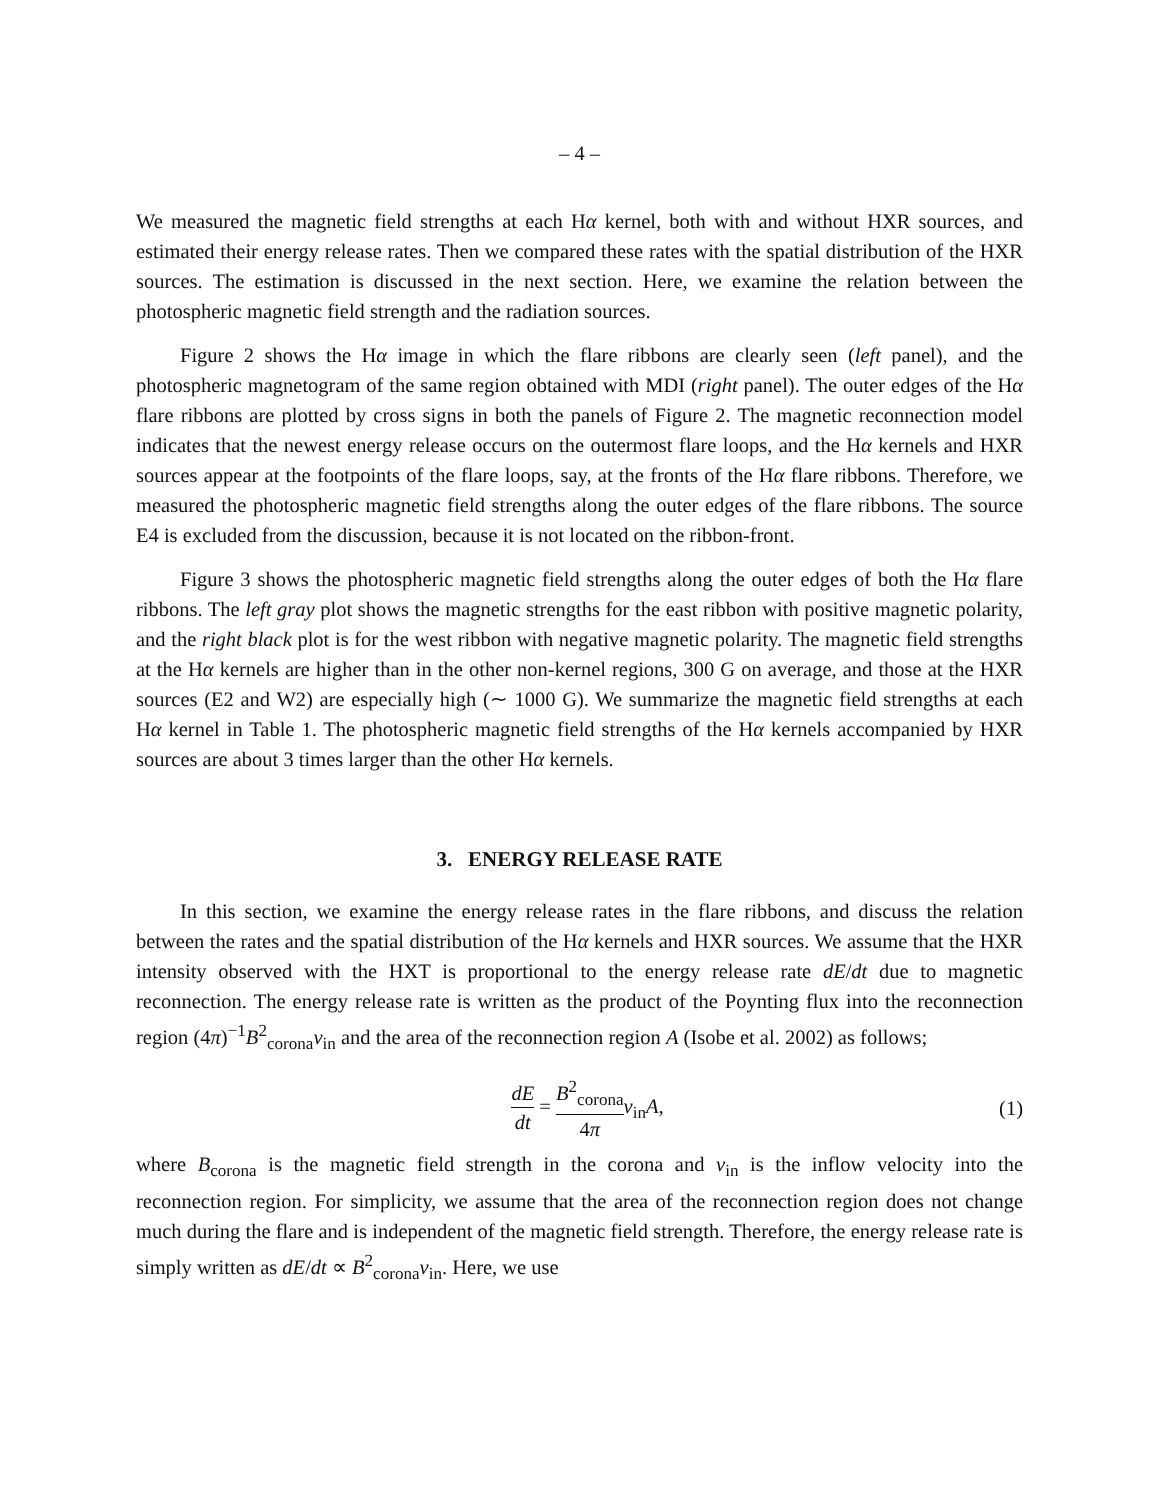– 4 –
We measured the magnetic field strengths at each Hα kernel, both with and without HXR sources, and estimated their energy release rates. Then we compared these rates with the spatial distribution of the HXR sources. The estimation is discussed in the next section. Here, we examine the relation between the photospheric magnetic field strength and the radiation sources.
Figure 2 shows the Hα image in which the flare ribbons are clearly seen (left panel), and the photospheric magnetogram of the same region obtained with MDI (right panel). The outer edges of the Hα flare ribbons are plotted by cross signs in both the panels of Figure 2. The magnetic reconnection model indicates that the newest energy release occurs on the outermost flare loops, and the Hα kernels and HXR sources appear at the footpoints of the flare loops, say, at the fronts of the Hα flare ribbons. Therefore, we measured the photospheric magnetic field strengths along the outer edges of the flare ribbons. The source E4 is excluded from the discussion, because it is not located on the ribbon-front.
Figure 3 shows the photospheric magnetic field strengths along the outer edges of both the Hα flare ribbons. The left gray plot shows the magnetic strengths for the east ribbon with positive magnetic polarity, and the right black plot is for the west ribbon with negative magnetic polarity. The magnetic field strengths at the Hα kernels are higher than in the other non-kernel regions, 300 G on average, and those at the HXR sources (E2 and W2) are especially high (∼ 1000 G). We summarize the magnetic field strengths at each Hα kernel in Table 1. The photospheric magnetic field strengths of the Hα kernels accompanied by HXR sources are about 3 times larger than the other Hα kernels.
3. ENERGY RELEASE RATE
In this section, we examine the energy release rates in the flare ribbons, and discuss the relation between the rates and the spatial distribution of the Hα kernels and HXR sources. We assume that the HXR intensity observed with the HXT is proportional to the energy release rate dE/dt due to magnetic reconnection. The energy release rate is written as the product of the Poynting flux into the reconnection region (4π)<sup>−1</sup>B<sup>2</sup><sub>corona</sub>v<sub>in</sub> and the area of the reconnection region A (Isobe et al. 2002) as follows;
dE dt = B<sup>2</sup><sub>corona</sub> 4π v<sub>in</sub>A, (1)
where B<sub>corona</sub> is the magnetic field strength in the corona and v<sub>in</sub> is the inflow velocity into the reconnection region. For simplicity, we assume that the area of the reconnection region does not change much during the flare and is independent of the magnetic field strength. Therefore, the energy release rate is simply written as dE/dt ∝ B<sup>2</sup><sub>corona</sub>v<sub>in</sub>. Here, we use